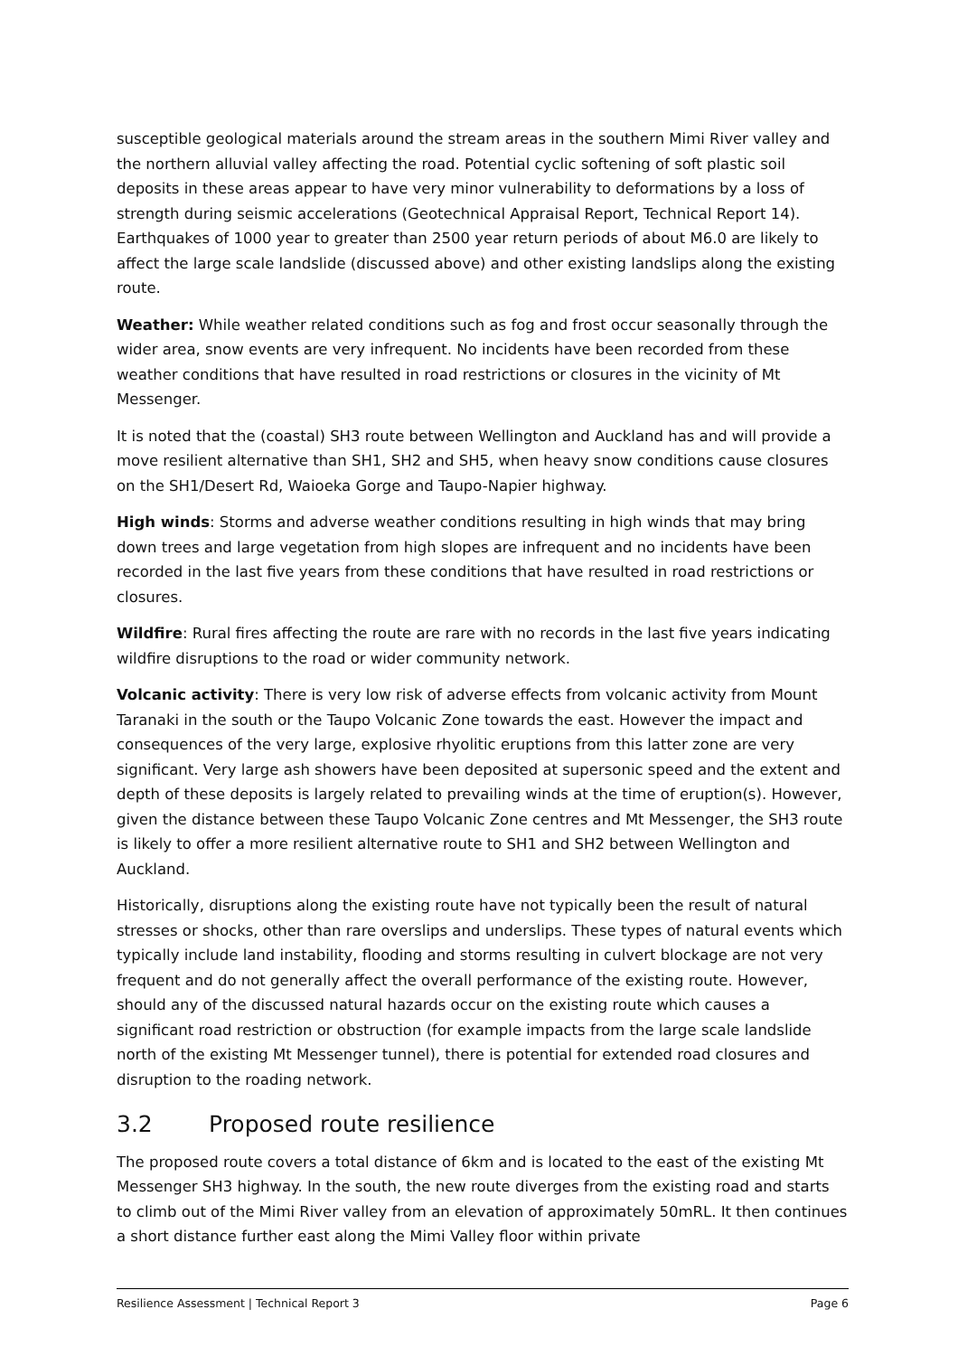susceptible geological materials around the stream areas in the southern Mimi River valley and the northern alluvial valley affecting the road. Potential cyclic softening of soft plastic soil deposits in these areas appear to have very minor vulnerability to deformations by a loss of strength during seismic accelerations (Geotechnical Appraisal Report, Technical Report 14). Earthquakes of 1000 year to greater than 2500 year return periods of about M6.0 are likely to affect the large scale landslide (discussed above) and other existing landslips along the existing route.
Weather: While weather related conditions such as fog and frost occur seasonally through the wider area, snow events are very infrequent. No incidents have been recorded from these weather conditions that have resulted in road restrictions or closures in the vicinity of Mt Messenger.
It is noted that the (coastal) SH3 route between Wellington and Auckland has and will provide a move resilient alternative than SH1, SH2 and SH5, when heavy snow conditions cause closures on the SH1/Desert Rd, Waioeka Gorge and Taupo-Napier highway.
High winds: Storms and adverse weather conditions resulting in high winds that may bring down trees and large vegetation from high slopes are infrequent and no incidents have been recorded in the last five years from these conditions that have resulted in road restrictions or closures.
Wildfire: Rural fires affecting the route are rare with no records in the last five years indicating wildfire disruptions to the road or wider community network.
Volcanic activity: There is very low risk of adverse effects from volcanic activity from Mount Taranaki in the south or the Taupo Volcanic Zone towards the east. However the impact and consequences of the very large, explosive rhyolitic eruptions from this latter zone are very significant. Very large ash showers have been deposited at supersonic speed and the extent and depth of these deposits is largely related to prevailing winds at the time of eruption(s). However, given the distance between these Taupo Volcanic Zone centres and Mt Messenger, the SH3 route is likely to offer a more resilient alternative route to SH1 and SH2 between Wellington and Auckland.
Historically, disruptions along the existing route have not typically been the result of natural stresses or shocks, other than rare overslips and underslips. These types of natural events which typically include land instability, flooding and storms resulting in culvert blockage are not very frequent and do not generally affect the overall performance of the existing route. However, should any of the discussed natural hazards occur on the existing route which causes a significant road restriction or obstruction (for example impacts from the large scale landslide north of the existing Mt Messenger tunnel), there is potential for extended road closures and disruption to the roading network.
3.2 Proposed route resilience
The proposed route covers a total distance of 6km and is located to the east of the existing Mt Messenger SH3 highway. In the south, the new route diverges from the existing road and starts to climb out of the Mimi River valley from an elevation of approximately 50mRL. It then continues a short distance further east along the Mimi Valley floor within private
Resilience Assessment | Technical Report 3 Page 6